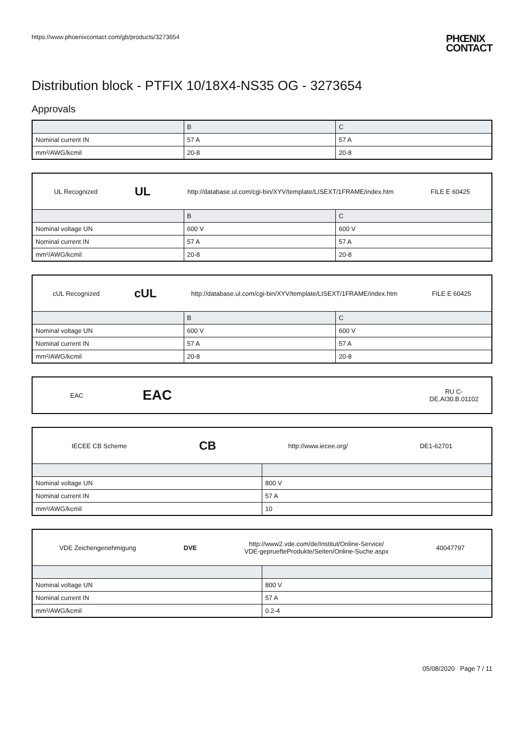https://www.phoenixcontact.com/gb/products/3273654
PHŒNIX
CONTACT
Distribution block - PTFIX 10/18X4-NS35 OG - 3273654
Approvals
| | B | C |
| --- | --- | --- |
| Nominal current IN | 57 A | 57 A |
| mm²/AWG/kcmil | 20-8 | 20-8 |
| UL Recognized UL http://database.ul.com/cgi-bin/XYV/template/LISEXT/1FRAME/index.htm FILE E 60425 | | |
| | B | C |
| Nominal voltage UN | 600 V | 600 V |
| Nominal current IN | 57 A | 57 A |
| mm²/AWG/kcmil | 20-8 | 20-8 |
| cUL Recognized cUL http://database.ul.com/cgi-bin/XYV/template/LISEXT/1FRAME/index.htm FILE E 60425 | | |
| | B | C |
| Nominal voltage UN | 600 V | 600 V |
| Nominal current IN | 57 A | 57 A |
| mm²/AWG/kcmil | 20-8 | 20-8 |
| EAC EAC RU C- DE.AI30.B.01102 |
| IECEE CB Scheme CB http://www.iecee.org/ DE1-62701 | |
| Nominal voltage UN | 800 V |
| Nominal current IN | 57 A |
| mm²/AWG/kcmil | 10 |
| VDE Zeichengenehmigung DVE http://www2.vde.com/de/Institut/Online-Service/ VDE-gepruefteProdukte/Seiten/Online-Suche.aspx 40047797 | |
| Nominal voltage UN | 800 V |
| Nominal current IN | 57 A |
| mm²/AWG/kcmil | 0.2-4 |
05/08/2020 Page 7 / 11